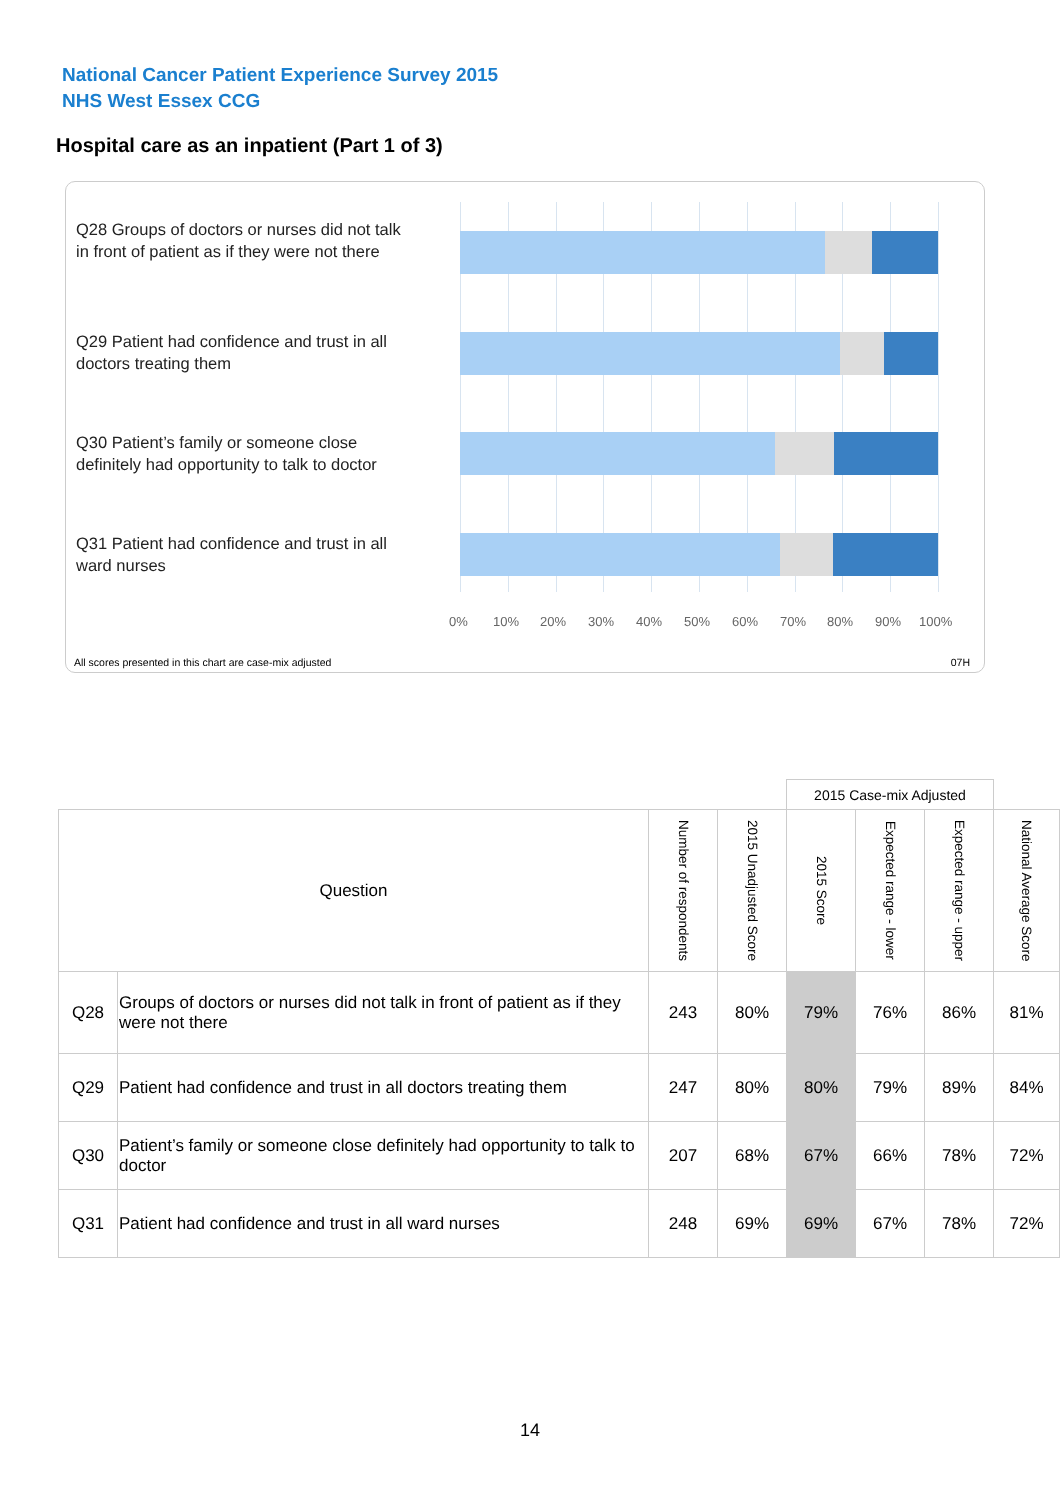National Cancer Patient Experience Survey 2015
NHS West Essex CCG
Hospital care as an inpatient (Part 1 of 3)
Q28 Groups of doctors or nurses did not talk in front of patient as if they were not there
Q29 Patient had confidence and trust in all doctors treating them
Q30 Patient’s family or someone close definitely had opportunity to talk to doctor
Q31 Patient had confidence and trust in all ward nurses
0% 10% 20% 30% 40% 50% 60% 70% 80% 90% 100%
All scores presented in this chart are case-mix adjusted
07H
| | | | | 2015 Case-mix Adjusted | | | |
| Question | | Number of respondents | 2015 Unadjusted Score | 2015 Score | Expected range - lower | Expected range - upper | National Average Score |
| Q28 | Groups of doctors or nurses did not talk in front of patient as if they were not there | 243 | 80% | 79% | 76% | 86% | 81% |
| Q29 | Patient had confidence and trust in all doctors treating them | 247 | 80% | 80% | 79% | 89% | 84% |
| Q30 | Patient’s family or someone close definitely had opportunity to talk to doctor | 207 | 68% | 67% | 66% | 78% | 72% |
| Q31 | Patient had confidence and trust in all ward nurses | 248 | 69% | 69% | 67% | 78% | 72% |
14